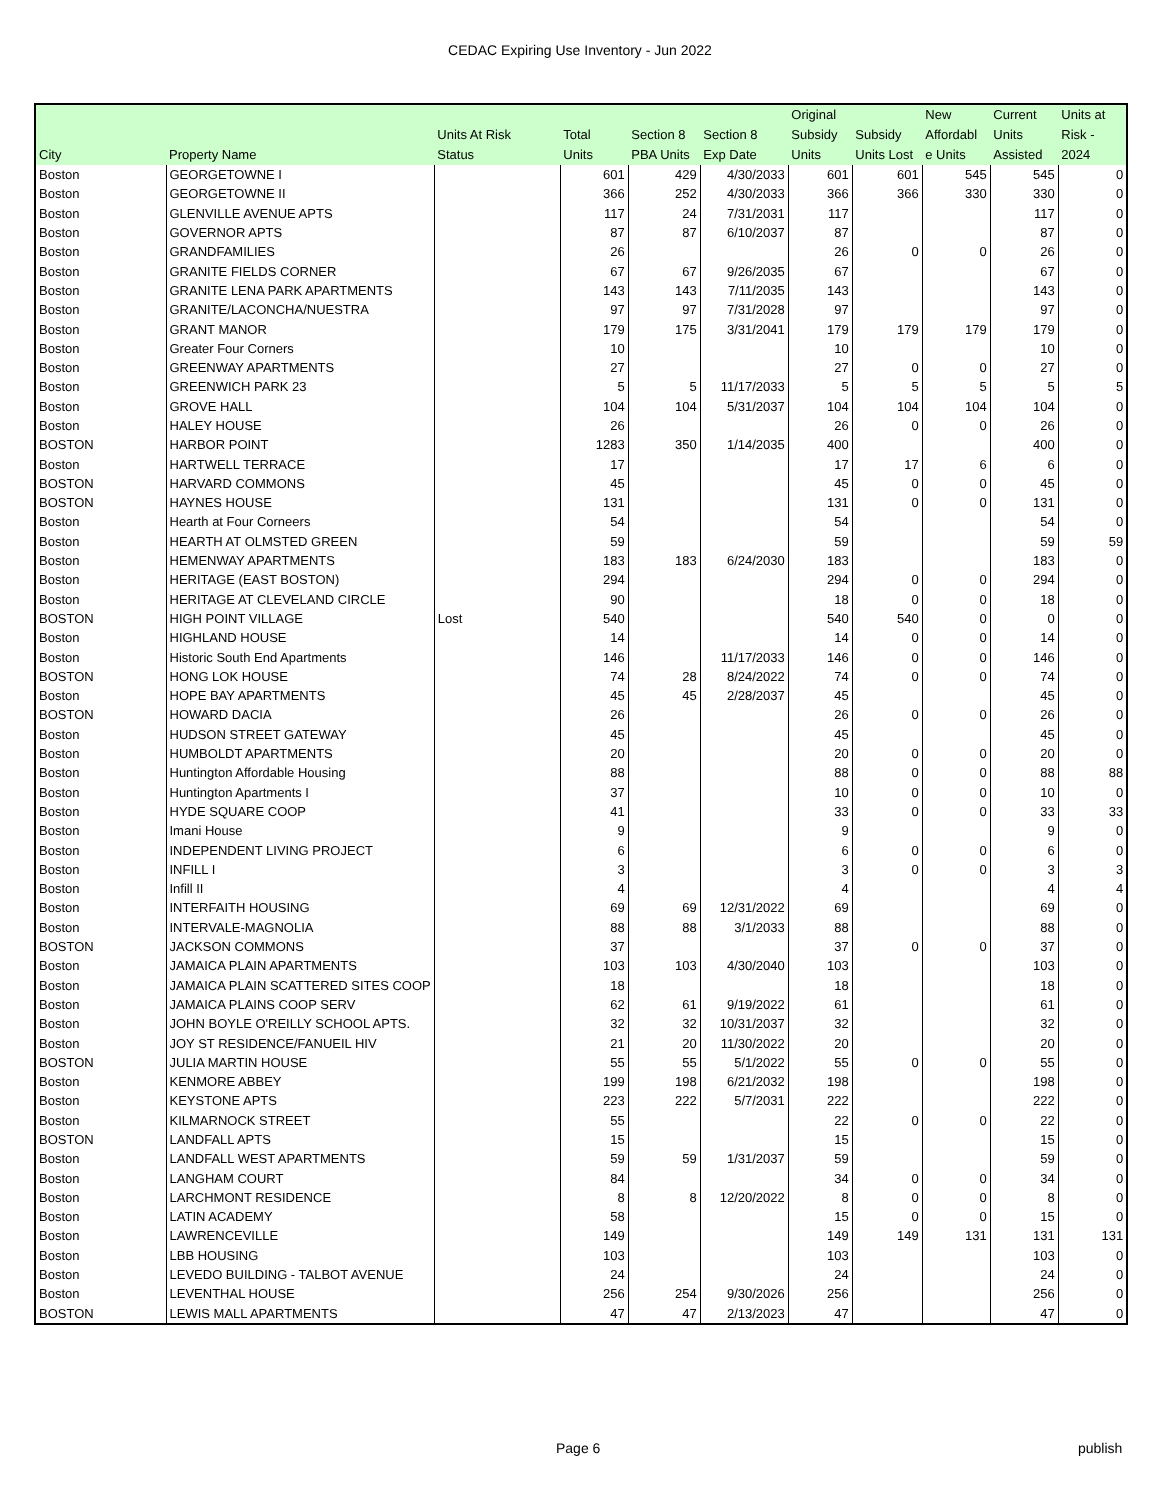CEDAC Expiring Use Inventory - Jun 2022
| City | Property Name | Units At Risk Status | Total Units | Section 8 PBA Units | Section 8 Exp Date | Original Subsidy Units | Subsidy Units Lost | New Affordabl e Units | Current Units Assisted | Units at Risk - 2024 |
| --- | --- | --- | --- | --- | --- | --- | --- | --- | --- | --- |
| Boston | GEORGETOWNE I | | 601 | 429 | 4/30/2033 | 601 | 601 | 545 | 545 | 0 |
| Boston | GEORGETOWNE II | | 366 | 252 | 4/30/2033 | 366 | 366 | 330 | 330 | 0 |
| Boston | GLENVILLE AVENUE APTS | | 117 | 24 | 7/31/2031 | 117 | | | 117 | 0 |
| Boston | GOVERNOR APTS | | 87 | 87 | 6/10/2037 | 87 | | | 87 | 0 |
| Boston | GRANDFAMILIES | | 26 | | | 26 | 0 | 0 | 26 | 0 |
| Boston | GRANITE FIELDS CORNER | | 67 | 67 | 9/26/2035 | 67 | | | 67 | 0 |
| Boston | GRANITE LENA PARK APARTMENTS | | 143 | 143 | 7/11/2035 | 143 | | | 143 | 0 |
| Boston | GRANITE/LACONCHA/NUESTRA | | 97 | 97 | 7/31/2028 | 97 | | | 97 | 0 |
| Boston | GRANT MANOR | | 179 | 175 | 3/31/2041 | 179 | 179 | 179 | 179 | 0 |
| Boston | Greater Four Corners | | 10 | | | 10 | | | 10 | 0 |
| Boston | GREENWAY APARTMENTS | | 27 | | | 27 | 0 | 0 | 27 | 0 |
| Boston | GREENWICH PARK 23 | | 5 | 5 | 11/17/2033 | 5 | 5 | 5 | 5 | 5 |
| Boston | GROVE HALL | | 104 | 104 | 5/31/2037 | 104 | 104 | 104 | 104 | 0 |
| Boston | HALEY HOUSE | | 26 | | | 26 | 0 | 0 | 26 | 0 |
| BOSTON | HARBOR POINT | | 1283 | 350 | 1/14/2035 | 400 | | | 400 | 0 |
| Boston | HARTWELL TERRACE | | 17 | | | 17 | 17 | 6 | 6 | 0 |
| BOSTON | HARVARD COMMONS | | 45 | | | 45 | 0 | 0 | 45 | 0 |
| BOSTON | HAYNES HOUSE | | 131 | | | 131 | 0 | 0 | 131 | 0 |
| Boston | Hearth at Four Corneers | | 54 | | | 54 | | | 54 | 0 |
| Boston | HEARTH AT OLMSTED GREEN | | 59 | | | 59 | | | 59 | 59 |
| Boston | HEMENWAY APARTMENTS | | 183 | 183 | 6/24/2030 | 183 | | | 183 | 0 |
| Boston | HERITAGE (EAST BOSTON) | | 294 | | | 294 | 0 | 0 | 294 | 0 |
| Boston | HERITAGE AT CLEVELAND CIRCLE | | 90 | | | 18 | 0 | 0 | 18 | 0 |
| BOSTON | HIGH POINT VILLAGE | Lost | 540 | | | 540 | 540 | 0 | 0 | 0 |
| Boston | HIGHLAND HOUSE | | 14 | | | 14 | 0 | 0 | 14 | 0 |
| Boston | Historic South End Apartments | | 146 | | 11/17/2033 | 146 | 0 | 0 | 146 | 0 |
| BOSTON | HONG LOK HOUSE | | 74 | 28 | 8/24/2022 | 74 | 0 | 0 | 74 | 0 |
| Boston | HOPE BAY APARTMENTS | | 45 | 45 | 2/28/2037 | 45 | | | 45 | 0 |
| BOSTON | HOWARD DACIA | | 26 | | | 26 | 0 | 0 | 26 | 0 |
| Boston | HUDSON STREET GATEWAY | | 45 | | | 45 | | | 45 | 0 |
| Boston | HUMBOLDT APARTMENTS | | 20 | | | 20 | 0 | 0 | 20 | 0 |
| Boston | Huntington Affordable Housing | | 88 | | | 88 | 0 | 0 | 88 | 88 |
| Boston | Huntington Apartments I | | 37 | | | 10 | 0 | 0 | 10 | 0 |
| Boston | HYDE SQUARE COOP | | 41 | | | 33 | 0 | 0 | 33 | 33 |
| Boston | Imani House | | 9 | | | 9 | | | 9 | 0 |
| Boston | INDEPENDENT LIVING PROJECT | | 6 | | | 6 | 0 | 0 | 6 | 0 |
| Boston | INFILL I | | 3 | | | 3 | 0 | 0 | 3 | 3 |
| Boston | Infill II | | 4 | | | 4 | | | 4 | 4 |
| Boston | INTERFAITH HOUSING | | 69 | 69 | 12/31/2022 | 69 | | | 69 | 0 |
| Boston | INTERVALE-MAGNOLIA | | 88 | 88 | 3/1/2033 | 88 | | | 88 | 0 |
| BOSTON | JACKSON COMMONS | | 37 | | | 37 | 0 | 0 | 37 | 0 |
| Boston | JAMAICA PLAIN APARTMENTS | | 103 | 103 | 4/30/2040 | 103 | | | 103 | 0 |
| Boston | JAMAICA PLAIN SCATTERED SITES COOP | | 18 | | | 18 | | | 18 | 0 |
| Boston | JAMAICA PLAINS COOP SERV | | 62 | 61 | 9/19/2022 | 61 | | | 61 | 0 |
| Boston | JOHN BOYLE O'REILLY SCHOOL APTS. | | 32 | 32 | 10/31/2037 | 32 | | | 32 | 0 |
| Boston | JOY ST RESIDENCE/FANUEIL HIV | | 21 | 20 | 11/30/2022 | 20 | | | 20 | 0 |
| BOSTON | JULIA MARTIN HOUSE | | 55 | 55 | 5/1/2022 | 55 | 0 | 0 | 55 | 0 |
| Boston | KENMORE ABBEY | | 199 | 198 | 6/21/2032 | 198 | | | 198 | 0 |
| Boston | KEYSTONE APTS | | 223 | 222 | 5/7/2031 | 222 | | | 222 | 0 |
| Boston | KILMARNOCK STREET | | 55 | | | 22 | 0 | 0 | 22 | 0 |
| BOSTON | LANDFALL APTS | | 15 | | | 15 | | | 15 | 0 |
| Boston | LANDFALL WEST APARTMENTS | | 59 | 59 | 1/31/2037 | 59 | | | 59 | 0 |
| Boston | LANGHAM COURT | | 84 | | | 34 | 0 | 0 | 34 | 0 |
| Boston | LARCHMONT RESIDENCE | | 8 | 8 | 12/20/2022 | 8 | 0 | 0 | 8 | 0 |
| Boston | LATIN ACADEMY | | 58 | | | 15 | 0 | 0 | 15 | 0 |
| Boston | LAWRENCEVILLE | | 149 | | | 149 | 149 | 131 | 131 | 131 |
| Boston | LBB HOUSING | | 103 | | | 103 | | | 103 | 0 |
| Boston | LEVEDO BUILDING - TALBOT AVENUE | | 24 | | | 24 | | | 24 | 0 |
| Boston | LEVENTHAL HOUSE | | 256 | 254 | 9/30/2026 | 256 | | | 256 | 0 |
| BOSTON | LEWIS MALL APARTMENTS | | 47 | 47 | 2/13/2023 | 47 | | | 47 | 0 |
Page 6 publish